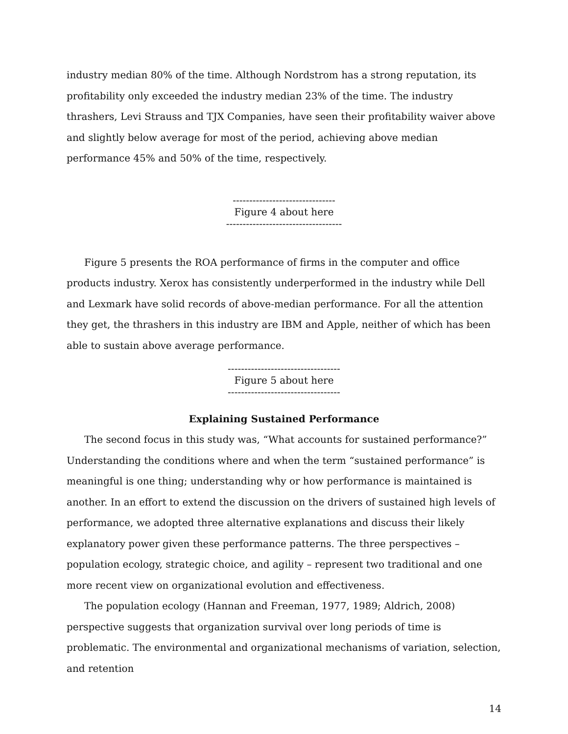industry median 80% of the time. Although Nordstrom has a strong reputation, its profitability only exceeded the industry median 23% of the time. The industry thrashers, Levi Strauss and TJX Companies, have seen their profitability waiver above and slightly below average for most of the period, achieving above median performance 45% and 50% of the time, respectively.
-------------------------------
Figure 4 about here
-----------------------------------
Figure 5 presents the ROA performance of firms in the computer and office products industry. Xerox has consistently underperformed in the industry while Dell and Lexmark have solid records of above-median performance. For all the attention they get, the thrashers in this industry are IBM and Apple, neither of which has been able to sustain above average performance.
----------------------------------
Figure 5 about here
----------------------------------
Explaining Sustained Performance
The second focus in this study was, “What accounts for sustained performance?” Understanding the conditions where and when the term “sustained performance” is meaningful is one thing; understanding why or how performance is maintained is another. In an effort to extend the discussion on the drivers of sustained high levels of performance, we adopted three alternative explanations and discuss their likely explanatory power given these performance patterns. The three perspectives – population ecology, strategic choice, and agility – represent two traditional and one more recent view on organizational evolution and effectiveness.
The population ecology (Hannan and Freeman, 1977, 1989; Aldrich, 2008) perspective suggests that organization survival over long periods of time is problematic. The environmental and organizational mechanisms of variation, selection, and retention
14